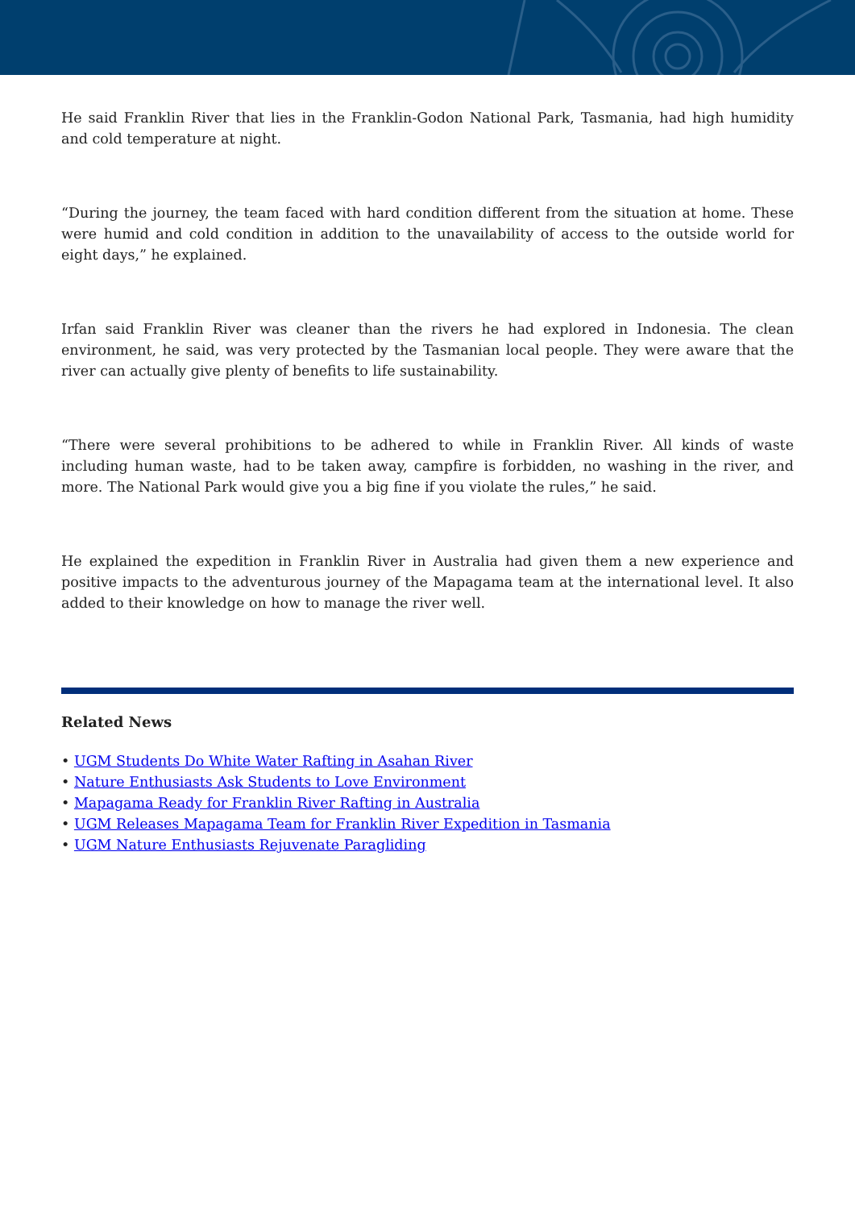He said Franklin River that lies in the Franklin-Godon National Park, Tasmania, had high humidity and cold temperature at night.
“During the journey, the team faced with hard condition different from the situation at home. These were humid and cold condition in addition to the unavailability of access to the outside world for eight days,” he explained.
Irfan said Franklin River was cleaner than the rivers he had explored in Indonesia. The clean environment, he said, was very protected by the Tasmanian local people. They were aware that the river can actually give plenty of benefits to life sustainability.
“There were several prohibitions to be adhered to while in Franklin River. All kinds of waste including human waste, had to be taken away, campfire is forbidden, no washing in the river, and more. The National Park would give you a big fine if you violate the rules,” he said.
He explained the expedition in Franklin River in Australia had given them a new experience and positive impacts to the adventurous journey of the Mapagama team at the international level. It also added to their knowledge on how to manage the river well.
Related News
• UGM Students Do White Water Rafting in Asahan River
• Nature Enthusiasts Ask Students to Love Environment
• Mapagama Ready for Franklin River Rafting in Australia
• UGM Releases Mapagama Team for Franklin River Expedition in Tasmania
• UGM Nature Enthusiasts Rejuvenate Paragliding